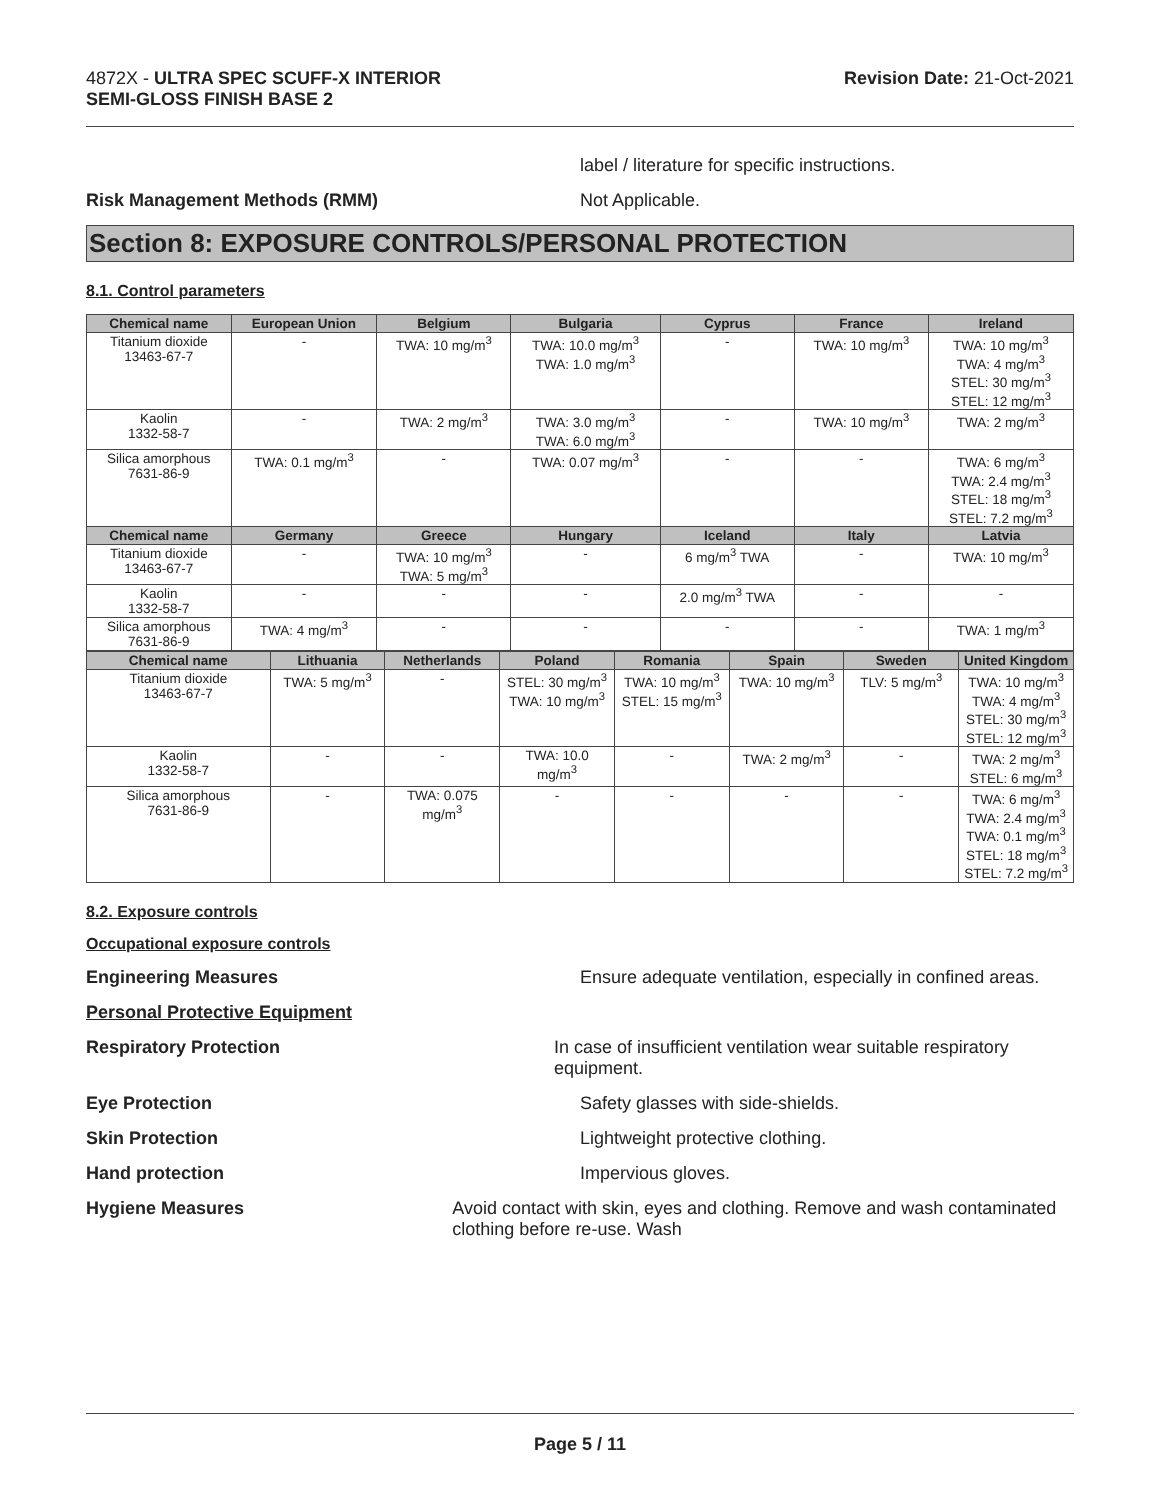4872X - ULTRA SPEC SCUFF-X INTERIOR
SEMI-GLOSS FINISH BASE 2
Revision Date: 21-Oct-2021
label / literature for specific instructions.
Risk Management Methods (RMM) Not Applicable.
Section 8: EXPOSURE CONTROLS/PERSONAL PROTECTION
8.1. Control parameters
| Chemical name | European Union | Belgium | Bulgaria | Cyprus | France | Ireland |
| --- | --- | --- | --- | --- | --- | --- |
| Titanium dioxide 13463-67-7 | - | TWA: 10 mg/m<sup>3</sup> | TWA: 10.0 mg/m<sup>3</sup> TWA: 1.0 mg/m<sup>3</sup> | - | TWA: 10 mg/m<sup>3</sup> | TWA: 10 mg/m<sup>3</sup> TWA: 4 mg/m<sup>3</sup> STEL: 30 mg/m<sup>3</sup> STEL: 12 mg/m<sup>3</sup> |
| Kaolin 1332-58-7 | - | TWA: 2 mg/m<sup>3</sup> | TWA: 3.0 mg/m<sup>3</sup> TWA: 6.0 mg/m<sup>3</sup> | - | TWA: 10 mg/m<sup>3</sup> | TWA: 2 mg/m<sup>3</sup> |
| Silica amorphous 7631-86-9 | TWA: 0.1 mg/m<sup>3</sup> | - | TWA: 0.07 mg/m<sup>3</sup> | - | - | TWA: 6 mg/m<sup>3</sup> TWA: 2.4 mg/m<sup>3</sup> STEL: 18 mg/m<sup>3</sup> STEL: 7.2 mg/m<sup>3</sup> |
| Chemical name | Germany | Greece | Hungary | Iceland | Italy | Latvia |
| Titanium dioxide 13463-67-7 | - | TWA: 10 mg/m<sup>3</sup> TWA: 5 mg/m<sup>3</sup> | - | 6 mg/m<sup>3</sup> TWA | - | TWA: 10 mg/m<sup>3</sup> |
| Kaolin 1332-58-7 | - | - | - | 2.0 mg/m<sup>3</sup> TWA | - | - |
| Silica amorphous 7631-86-9 | TWA: 4 mg/m<sup>3</sup> | - | - | - | - | TWA: 1 mg/m<sup>3</sup> |
| Chemical name | Lithuania | Netherlands | Poland | Romania | Spain | Sweden | United Kingdom |
| --- | --- | --- | --- | --- | --- | --- | --- |
| Titanium dioxide 13463-67-7 | TWA: 5 mg/m<sup>3</sup> | - | STEL: 30 mg/m<sup>3</sup> TWA: 10 mg/m<sup>3</sup> | TWA: 10 mg/m<sup>3</sup> STEL: 15 mg/m<sup>3</sup> | TWA: 10 mg/m<sup>3</sup> | TLV: 5 mg/m<sup>3</sup> | TWA: 10 mg/m<sup>3</sup> TWA: 4 mg/m<sup>3</sup> STEL: 30 mg/m<sup>3</sup> STEL: 12 mg/m<sup>3</sup> |
| Kaolin 1332-58-7 | - | - | TWA: 10.0 mg/m<sup>3</sup> | - | TWA: 2 mg/m<sup>3</sup> | - | TWA: 2 mg/m<sup>3</sup> STEL: 6 mg/m<sup>3</sup> |
| Silica amorphous 7631-86-9 | - | TWA: 0.075 mg/m<sup>3</sup> | - | - | - | - | TWA: 6 mg/m<sup>3</sup> TWA: 2.4 mg/m<sup>3</sup> TWA: 0.1 mg/m<sup>3</sup> STEL: 18 mg/m<sup>3</sup> STEL: 7.2 mg/m<sup>3</sup> |
8.2. Exposure controls
Occupational exposure controls
Engineering Measures Ensure adequate ventilation, especially in confined areas.
Personal Protective Equipment
Respiratory Protection In case of insufficient ventilation wear suitable respiratory equipment.
Eye Protection Safety glasses with side-shields.
Skin Protection Lightweight protective clothing.
Hand protection Impervious gloves.
Hygiene Measures Avoid contact with skin, eyes and clothing. Remove and wash contaminated clothing before re-use. Wash
Page 5 / 11